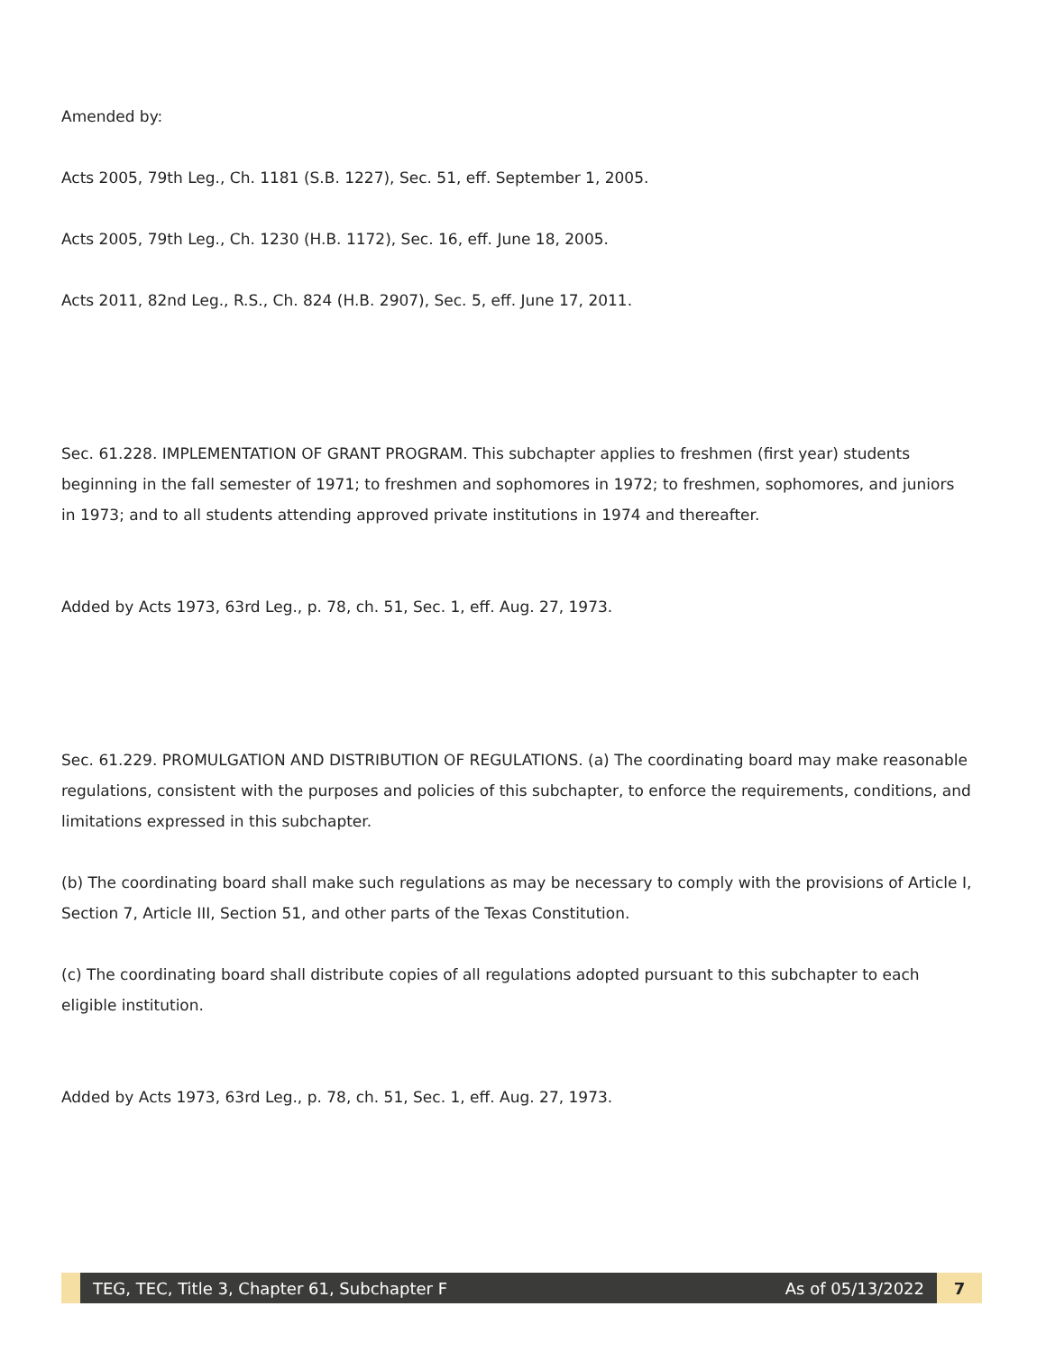Amended by:
Acts 2005, 79th Leg., Ch. 1181 (S.B. 1227), Sec. 51, eff. September 1, 2005.
Acts 2005, 79th Leg., Ch. 1230 (H.B. 1172), Sec. 16, eff. June 18, 2005.
Acts 2011, 82nd Leg., R.S., Ch. 824 (H.B. 2907), Sec. 5, eff. June 17, 2011.
Sec. 61.228. IMPLEMENTATION OF GRANT PROGRAM. This subchapter applies to freshmen (first year) students beginning in the fall semester of 1971; to freshmen and sophomores in 1972; to freshmen, sophomores, and juniors in 1973; and to all students attending approved private institutions in 1974 and thereafter.
Added by Acts 1973, 63rd Leg., p. 78, ch. 51, Sec. 1, eff. Aug. 27, 1973.
Sec. 61.229. PROMULGATION AND DISTRIBUTION OF REGULATIONS. (a) The coordinating board may make reasonable regulations, consistent with the purposes and policies of this subchapter, to enforce the requirements, conditions, and limitations expressed in this subchapter.
(b) The coordinating board shall make such regulations as may be necessary to comply with the provisions of Article I, Section 7, Article III, Section 51, and other parts of the Texas Constitution.
(c) The coordinating board shall distribute copies of all regulations adopted pursuant to this subchapter to each eligible institution.
Added by Acts 1973, 63rd Leg., p. 78, ch. 51, Sec. 1, eff. Aug. 27, 1973.
TEG, TEC, Title 3, Chapter 61, Subchapter F As of 05/13/2022
7